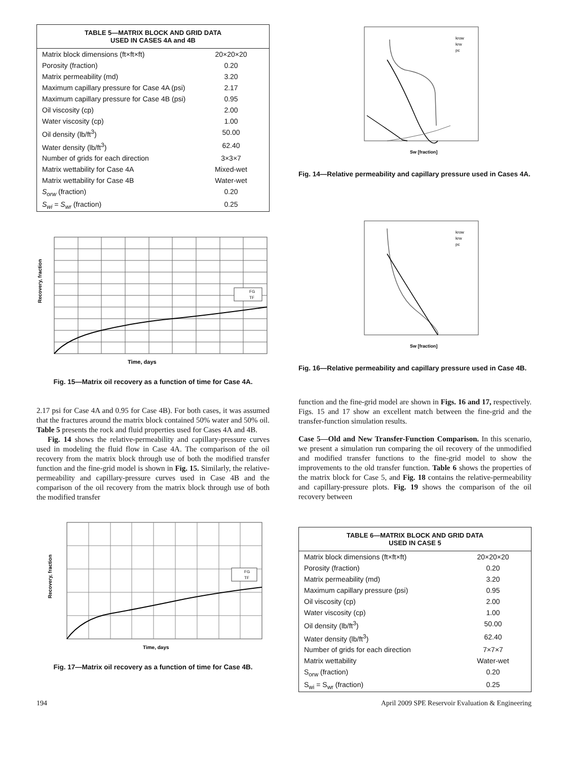| TABLE 5—MATRIX BLOCK AND GRID DATA USED IN CASES 4A and 4B | |
| --- | --- |
| Matrix block dimensions (ft×ft×ft) | 20×20×20 |
| Porosity (fraction) | 0.20 |
| Matrix permeability (md) | 3.20 |
| Maximum capillary pressure for Case 4A (psi) | 2.17 |
| Maximum capillary pressure for Case 4B (psi) | 0.95 |
| Oil viscosity (cp) | 2.00 |
| Water viscosity (cp) | 1.00 |
| Oil density (lb/ft<sup>3</sup>) | 50.00 |
| Water density (lb/ft<sup>3</sup>) | 62.40 |
| Number of grids for each direction | 3×3×7 |
| Matrix wettability for Case 4A | Mixed-wet |
| Matrix wettability for Case 4B | Water-wet |
| S<sub>orw</sub> (fraction) | 0.20 |
| S<sub>wi</sub> = S<sub>wr</sub> (fraction) | 0.25 |
FG
TF
Time, days
Recovery, fraction
Fig. 15—Matrix oil recovery as a function of time for Case 4A.
2.17 psi for Case 4A and 0.95 for Case 4B). For both cases, it was assumed that the fractures around the matrix block contained 50% water and 50% oil. Table 5 presents the rock and fluid properties used for Cases 4A and 4B.
Fig. 14 shows the relative-permeability and capillary-pressure curves used in modeling the fluid flow in Case 4A. The comparison of the oil recovery from the matrix block through use of both the modified transfer function and the fine-grid model is shown in Fig. 15. Similarly, the relative-permeability and capillary-pressure curves used in Case 4B and the comparison of the oil recovery from the matrix block through use of both the modified transfer
FG
TF
Time, days
Recovery, fraction
Fig. 17—Matrix oil recovery as a function of time for Case 4B.
Sw [fraction]
krow
krw
pc
Fig. 14—Relative permeability and capillary pressure used in Cases 4A.
Sw [fraction]
krow
krw
pc
Fig. 16—Relative permeability and capillary pressure used in Case 4B.
function and the fine-grid model are shown in Figs. 16 and 17, respectively. Figs. 15 and 17 show an excellent match between the fine-grid and the transfer-function simulation results.
Case 5—Old and New Transfer-Function Comparison. In this scenario, we present a simulation run comparing the oil recovery of the unmodified and modified transfer functions to the fine-grid model to show the improvements to the old transfer function. Table 6 shows the properties of the matrix block for Case 5, and Fig. 18 contains the relative-permeability and capillary-pressure plots. Fig. 19 shows the comparison of the oil recovery between
| TABLE 6—MATRIX BLOCK AND GRID DATA USED IN CASE 5 | |
| --- | --- |
| Matrix block dimensions (ft×ft×ft) | 20×20×20 |
| Porosity (fraction) | 0.20 |
| Matrix permeability (md) | 3.20 |
| Maximum capillary pressure (psi) | 0.95 |
| Oil viscosity (cp) | 2.00 |
| Water viscosity (cp) | 1.00 |
| Oil density (lb/ft<sup>3</sup>) | 50.00 |
| Water density (lb/ft<sup>3</sup>) | 62.40 |
| Number of grids for each direction | 7×7×7 |
| Matrix wettability | Water-wet |
| S<sub>orw</sub> (fraction) | 0.20 |
| S<sub>wi</sub> = S<sub>wr</sub> (fraction) | 0.25 |
194 April 2009 SPE Reservoir Evaluation & Engineering